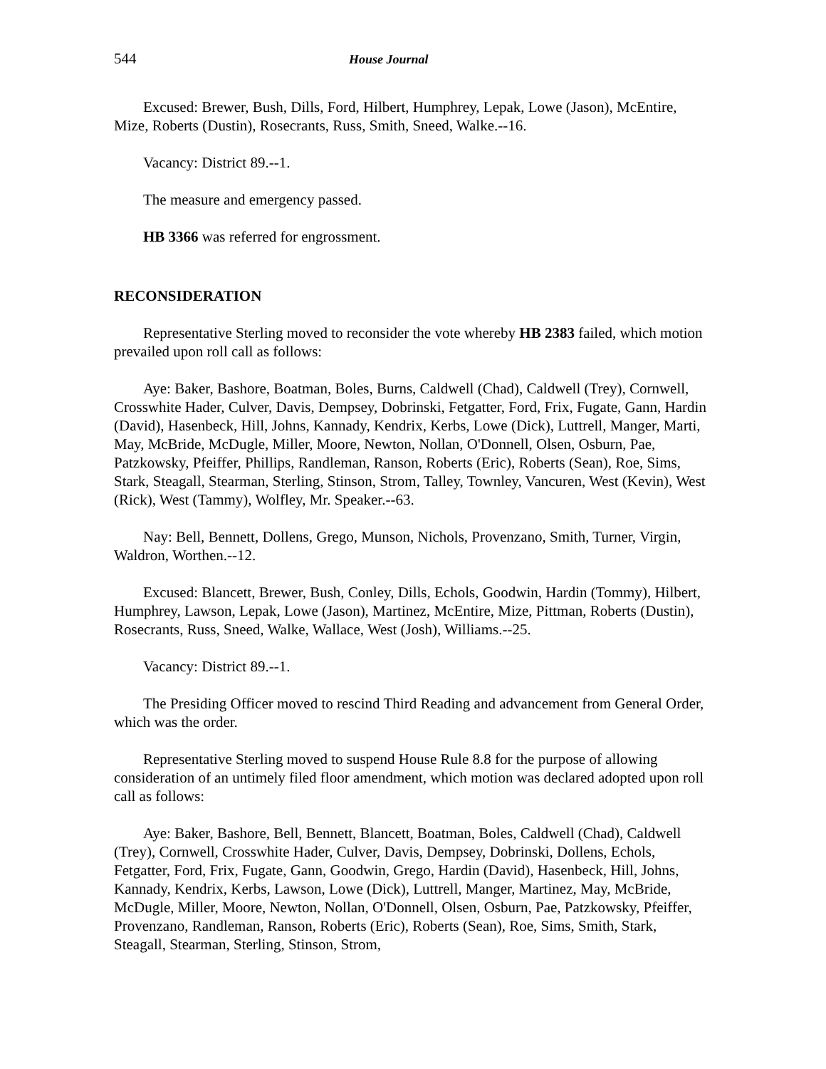544 House Journal
Excused: Brewer, Bush, Dills, Ford, Hilbert, Humphrey, Lepak, Lowe (Jason), McEntire, Mize, Roberts (Dustin), Rosecrants, Russ, Smith, Sneed, Walke.--16.
Vacancy: District 89.--1.
The measure and emergency passed.
HB 3366 was referred for engrossment.
RECONSIDERATION
Representative Sterling moved to reconsider the vote whereby HB 2383 failed, which motion prevailed upon roll call as follows:
Aye: Baker, Bashore, Boatman, Boles, Burns, Caldwell (Chad), Caldwell (Trey), Cornwell, Crosswhite Hader, Culver, Davis, Dempsey, Dobrinski, Fetgatter, Ford, Frix, Fugate, Gann, Hardin (David), Hasenbeck, Hill, Johns, Kannady, Kendrix, Kerbs, Lowe (Dick), Luttrell, Manger, Marti, May, McBride, McDugle, Miller, Moore, Newton, Nollan, O'Donnell, Olsen, Osburn, Pae, Patzkowsky, Pfeiffer, Phillips, Randleman, Ranson, Roberts (Eric), Roberts (Sean), Roe, Sims, Stark, Steagall, Stearman, Sterling, Stinson, Strom, Talley, Townley, Vancuren, West (Kevin), West (Rick), West (Tammy), Wolfley, Mr. Speaker.--63.
Nay: Bell, Bennett, Dollens, Grego, Munson, Nichols, Provenzano, Smith, Turner, Virgin, Waldron, Worthen.--12.
Excused: Blancett, Brewer, Bush, Conley, Dills, Echols, Goodwin, Hardin (Tommy), Hilbert, Humphrey, Lawson, Lepak, Lowe (Jason), Martinez, McEntire, Mize, Pittman, Roberts (Dustin), Rosecrants, Russ, Sneed, Walke, Wallace, West (Josh), Williams.--25.
Vacancy: District 89.--1.
The Presiding Officer moved to rescind Third Reading and advancement from General Order, which was the order.
Representative Sterling moved to suspend House Rule 8.8 for the purpose of allowing consideration of an untimely filed floor amendment, which motion was declared adopted upon roll call as follows:
Aye: Baker, Bashore, Bell, Bennett, Blancett, Boatman, Boles, Caldwell (Chad), Caldwell (Trey), Cornwell, Crosswhite Hader, Culver, Davis, Dempsey, Dobrinski, Dollens, Echols, Fetgatter, Ford, Frix, Fugate, Gann, Goodwin, Grego, Hardin (David), Hasenbeck, Hill, Johns, Kannady, Kendrix, Kerbs, Lawson, Lowe (Dick), Luttrell, Manger, Martinez, May, McBride, McDugle, Miller, Moore, Newton, Nollan, O'Donnell, Olsen, Osburn, Pae, Patzkowsky, Pfeiffer, Provenzano, Randleman, Ranson, Roberts (Eric), Roberts (Sean), Roe, Sims, Smith, Stark, Steagall, Stearman, Sterling, Stinson, Strom,